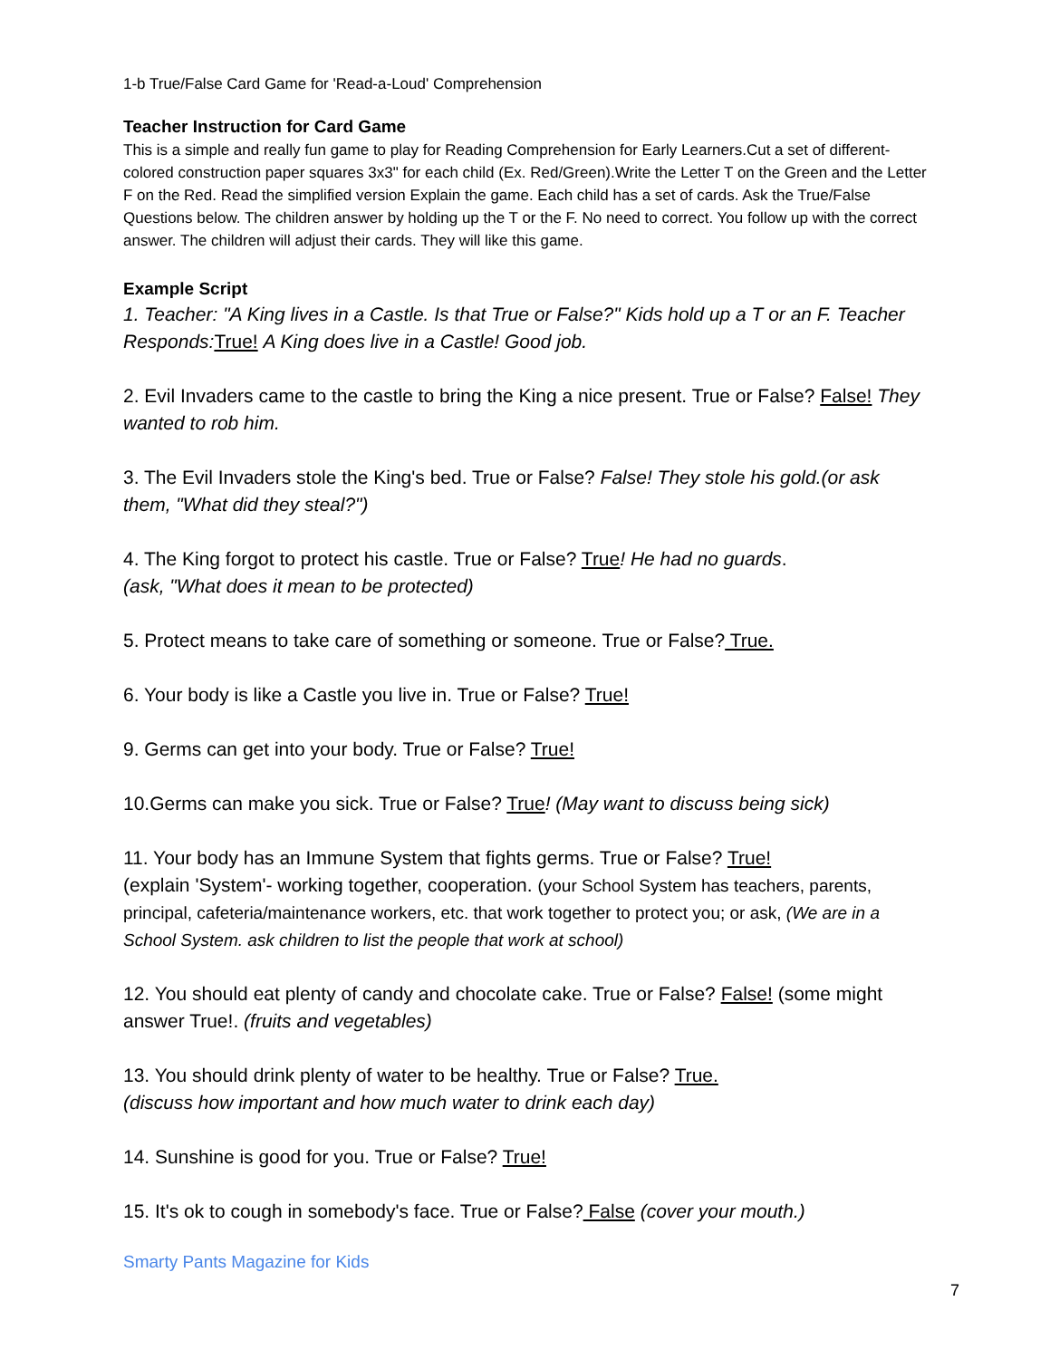1-b True/False Card Game for 'Read-a-Loud' Comprehension
Teacher Instruction for Card Game
This is a simple and really fun game to play for Reading Comprehension for Early Learners.Cut a set of different-colored construction paper squares 3x3" for each child (Ex. Red/Green).Write the Letter T on the Green and the Letter F on the Red. Read the simplified version Explain the game. Each child has a set of cards. Ask the True/False Questions below. The children answer by holding up the T or the F. No need to correct. You follow up with the correct answer. The children will adjust their cards. They will like this game.
Example Script
1. Teacher: "A King lives in a Castle. Is that True or False?" Kids hold up a T or an F. Teacher Responds: True! A King does live in a Castle! Good job.
2. Evil Invaders came to the castle to bring the King a nice present. True or False? False! They wanted to rob him.
3. The Evil Invaders stole the King's bed. True or False? False! They stole his gold.(or ask them, "What did they steal?")
4. The King forgot to protect his castle. True or False? True! He had no guards.
(ask, "What does it mean to be protected)
5. Protect means to take care of something or someone. True or False? True.
6. Your body is like a Castle you live in. True or False? True!
9. Germs can get into your body. True or False? True!
10.Germs can make you sick. True or False? True! (May want to discuss being sick)
11. Your body has an Immune System that fights germs. True or False? True!
(explain 'System'- working together, cooperation. (your School System has teachers, parents, principal, cafeteria/maintenance workers, etc. that work together to protect you; or ask, (We are in a School System. ask children to list the people that work at school)
12. You should eat plenty of candy and chocolate cake. True or False? False! (some might answer True!. (fruits and vegetables)
13. You should drink plenty of water to be healthy. True or False? True.
(discuss how important and how much water to drink each day)
14. Sunshine is good for you. True or False? True!
15. It's ok to cough in somebody's face. True or False? False (cover your mouth.)
Smarty Pants Magazine for Kids
7